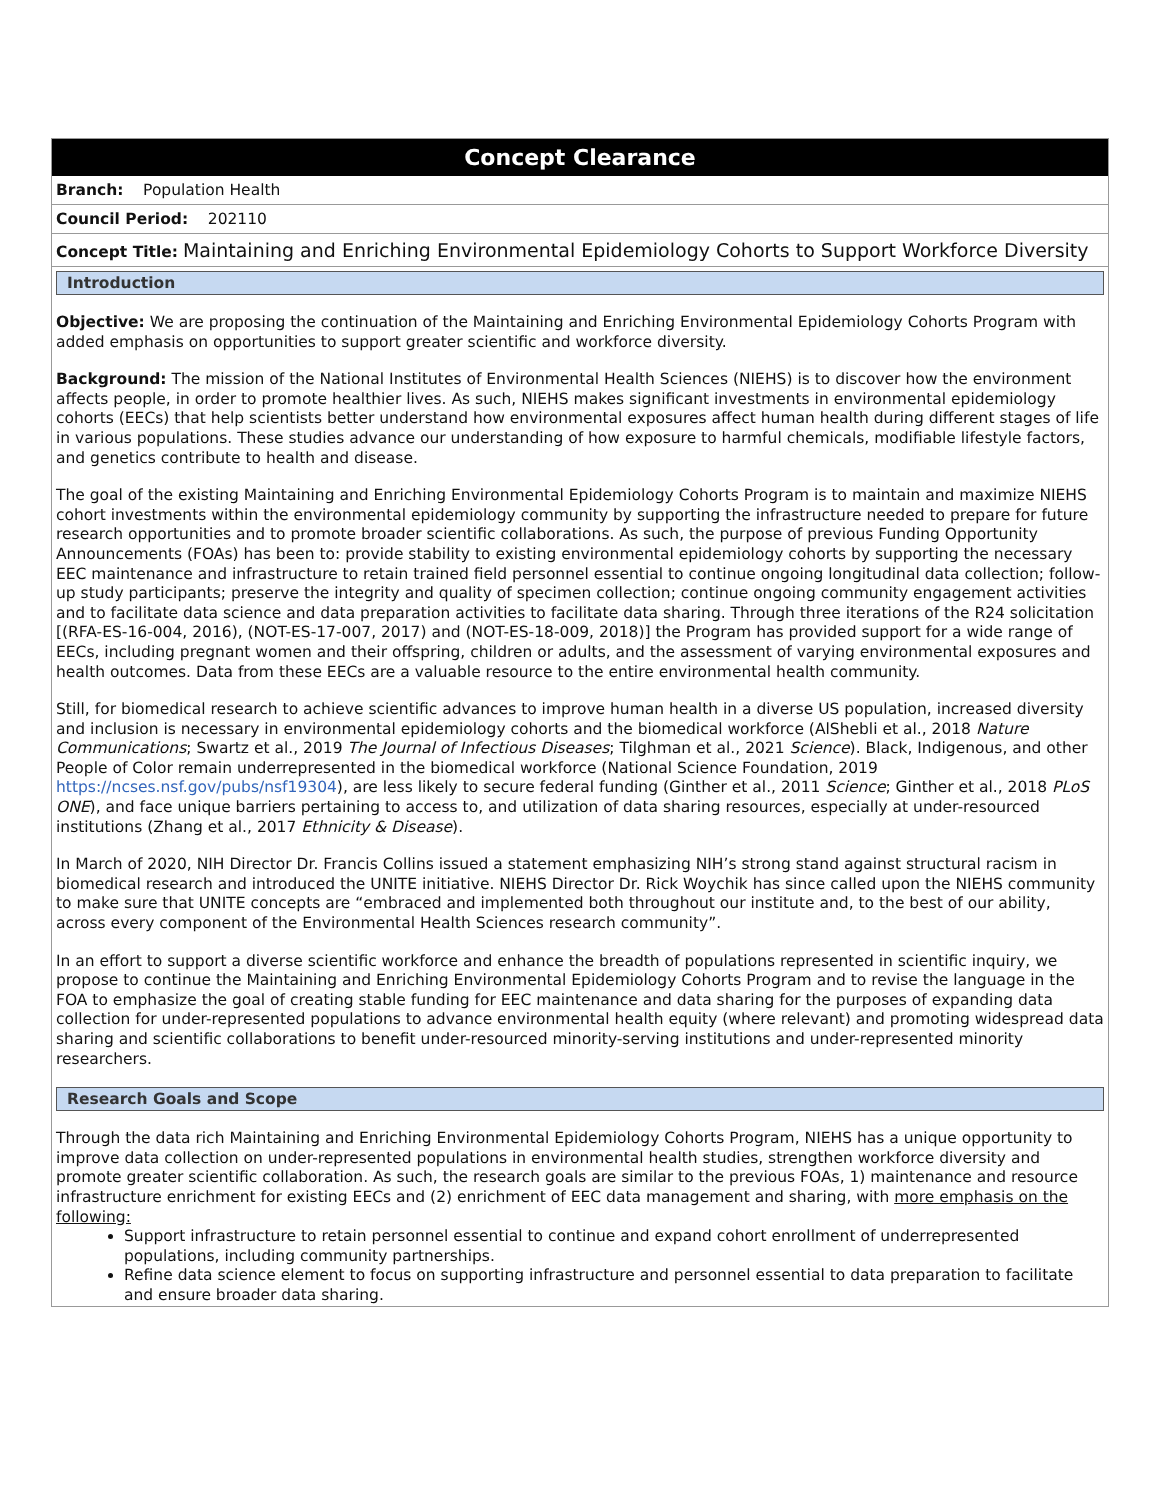Concept Clearance
Branch: Population Health
Council Period: 202110
Concept Title: Maintaining and Enriching Environmental Epidemiology Cohorts to Support Workforce Diversity
Introduction
Objective: We are proposing the continuation of the Maintaining and Enriching Environmental Epidemiology Cohorts Program with added emphasis on opportunities to support greater scientific and workforce diversity.
Background: The mission of the National Institutes of Environmental Health Sciences (NIEHS) is to discover how the environment affects people, in order to promote healthier lives. As such, NIEHS makes significant investments in environmental epidemiology cohorts (EECs) that help scientists better understand how environmental exposures affect human health during different stages of life in various populations. These studies advance our understanding of how exposure to harmful chemicals, modifiable lifestyle factors, and genetics contribute to health and disease.
The goal of the existing Maintaining and Enriching Environmental Epidemiology Cohorts Program is to maintain and maximize NIEHS cohort investments within the environmental epidemiology community by supporting the infrastructure needed to prepare for future research opportunities and to promote broader scientific collaborations. As such, the purpose of previous Funding Opportunity Announcements (FOAs) has been to: provide stability to existing environmental epidemiology cohorts by supporting the necessary EEC maintenance and infrastructure to retain trained field personnel essential to continue ongoing longitudinal data collection; follow-up study participants; preserve the integrity and quality of specimen collection; continue ongoing community engagement activities and to facilitate data science and data preparation activities to facilitate data sharing. Through three iterations of the R24 solicitation [(RFA-ES-16-004, 2016), (NOT-ES-17-007, 2017) and (NOT-ES-18-009, 2018)] the Program has provided support for a wide range of EECs, including pregnant women and their offspring, children or adults, and the assessment of varying environmental exposures and health outcomes. Data from these EECs are a valuable resource to the entire environmental health community.
Still, for biomedical research to achieve scientific advances to improve human health in a diverse US population, increased diversity and inclusion is necessary in environmental epidemiology cohorts and the biomedical workforce (AlShebli et al., 2018 Nature Communications; Swartz et al., 2019 The Journal of Infectious Diseases; Tilghman et al., 2021 Science). Black, Indigenous, and other People of Color remain underrepresented in the biomedical workforce (National Science Foundation, 2019 https://ncses.nsf.gov/pubs/nsf19304), are less likely to secure federal funding (Ginther et al., 2011 Science; Ginther et al., 2018 PLoS ONE), and face unique barriers pertaining to access to, and utilization of data sharing resources, especially at under-resourced institutions (Zhang et al., 2017 Ethnicity & Disease).
In March of 2020, NIH Director Dr. Francis Collins issued a statement emphasizing NIH’s strong stand against structural racism in biomedical research and introduced the UNITE initiative. NIEHS Director Dr. Rick Woychik has since called upon the NIEHS community to make sure that UNITE concepts are “embraced and implemented both throughout our institute and, to the best of our ability, across every component of the Environmental Health Sciences research community”.
In an effort to support a diverse scientific workforce and enhance the breadth of populations represented in scientific inquiry, we propose to continue the Maintaining and Enriching Environmental Epidemiology Cohorts Program and to revise the language in the FOA to emphasize the goal of creating stable funding for EEC maintenance and data sharing for the purposes of expanding data collection for under-represented populations to advance environmental health equity (where relevant) and promoting widespread data sharing and scientific collaborations to benefit under-resourced minority-serving institutions and under-represented minority researchers.
Research Goals and Scope
Through the data rich Maintaining and Enriching Environmental Epidemiology Cohorts Program, NIEHS has a unique opportunity to improve data collection on under-represented populations in environmental health studies, strengthen workforce diversity and promote greater scientific collaboration. As such, the research goals are similar to the previous FOAs, 1) maintenance and resource infrastructure enrichment for existing EECs and (2) enrichment of EEC data management and sharing, with more emphasis on the following:
Support infrastructure to retain personnel essential to continue and expand cohort enrollment of underrepresented populations, including community partnerships.
Refine data science element to focus on supporting infrastructure and personnel essential to data preparation to facilitate and ensure broader data sharing.